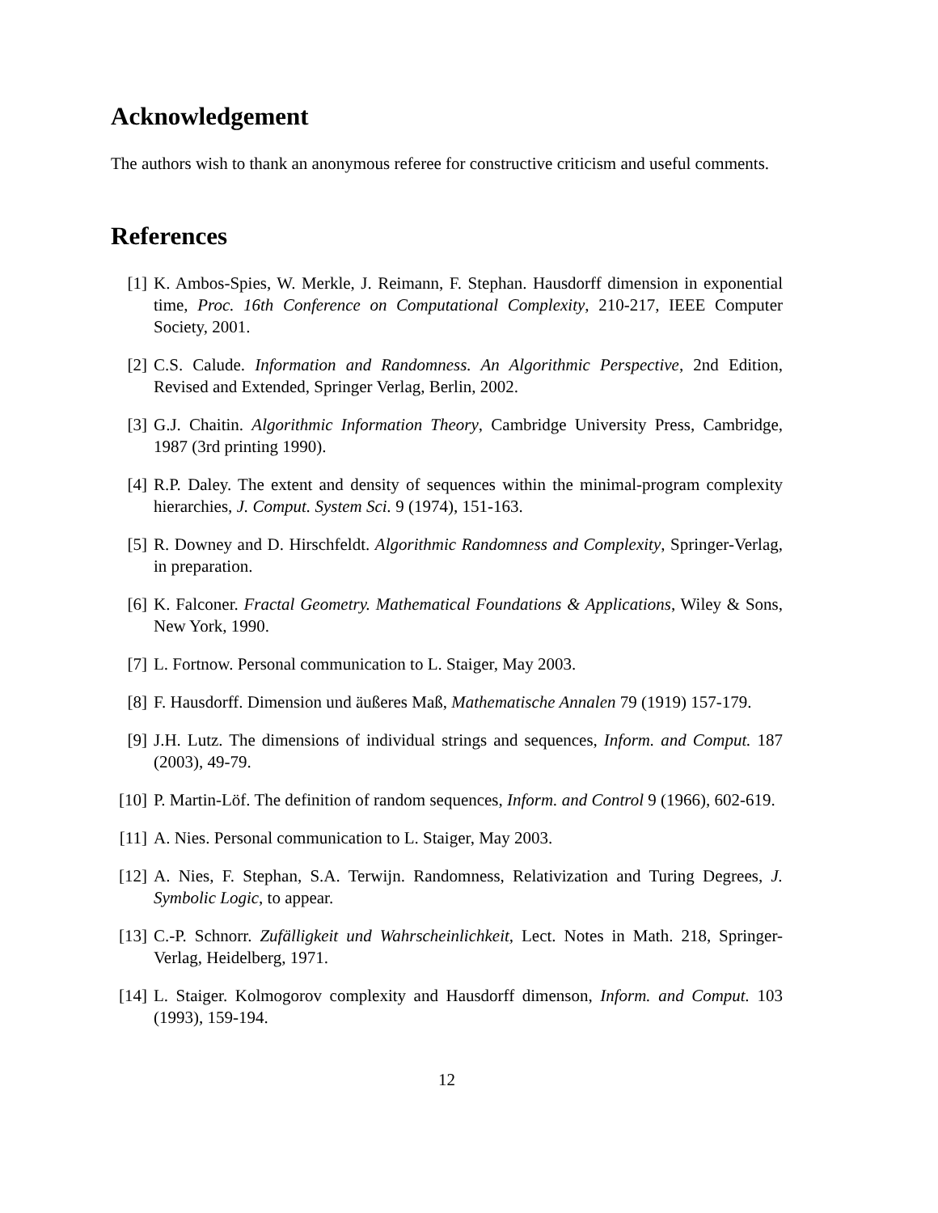Acknowledgement
The authors wish to thank an anonymous referee for constructive criticism and useful comments.
References
[1] K. Ambos-Spies, W. Merkle, J. Reimann, F. Stephan. Hausdorff dimension in exponential time, Proc. 16th Conference on Computational Complexity, 210-217, IEEE Computer Society, 2001.
[2] C.S. Calude. Information and Randomness. An Algorithmic Perspective, 2nd Edition, Revised and Extended, Springer Verlag, Berlin, 2002.
[3] G.J. Chaitin. Algorithmic Information Theory, Cambridge University Press, Cambridge, 1987 (3rd printing 1990).
[4] R.P. Daley. The extent and density of sequences within the minimal-program complexity hierarchies, J. Comput. System Sci. 9 (1974), 151-163.
[5] R. Downey and D. Hirschfeldt. Algorithmic Randomness and Complexity, Springer-Verlag, in preparation.
[6] K. Falconer. Fractal Geometry. Mathematical Foundations & Applications, Wiley & Sons, New York, 1990.
[7] L. Fortnow. Personal communication to L. Staiger, May 2003.
[8] F. Hausdorff. Dimension und äußeres Maß, Mathematische Annalen 79 (1919) 157-179.
[9] J.H. Lutz. The dimensions of individual strings and sequences, Inform. and Comput. 187 (2003), 49-79.
[10]
P. Martin-Löf. The definition of random sequences, Inform. and Control 9 (1966), 602-619.
[11]
A. Nies. Personal communication to L. Staiger, May 2003.
[12]
A. Nies, F. Stephan, S.A. Terwijn. Randomness, Relativization and Turing Degrees, J. Symbolic Logic, to appear.
[13]
C.-P. Schnorr. Zufälligkeit und Wahrscheinlichkeit, Lect. Notes in Math. 218, Springer-Verlag, Heidelberg, 1971.
[14]
L. Staiger. Kolmogorov complexity and Hausdorff dimenson, Inform. and Comput. 103 (1993), 159-194.
12